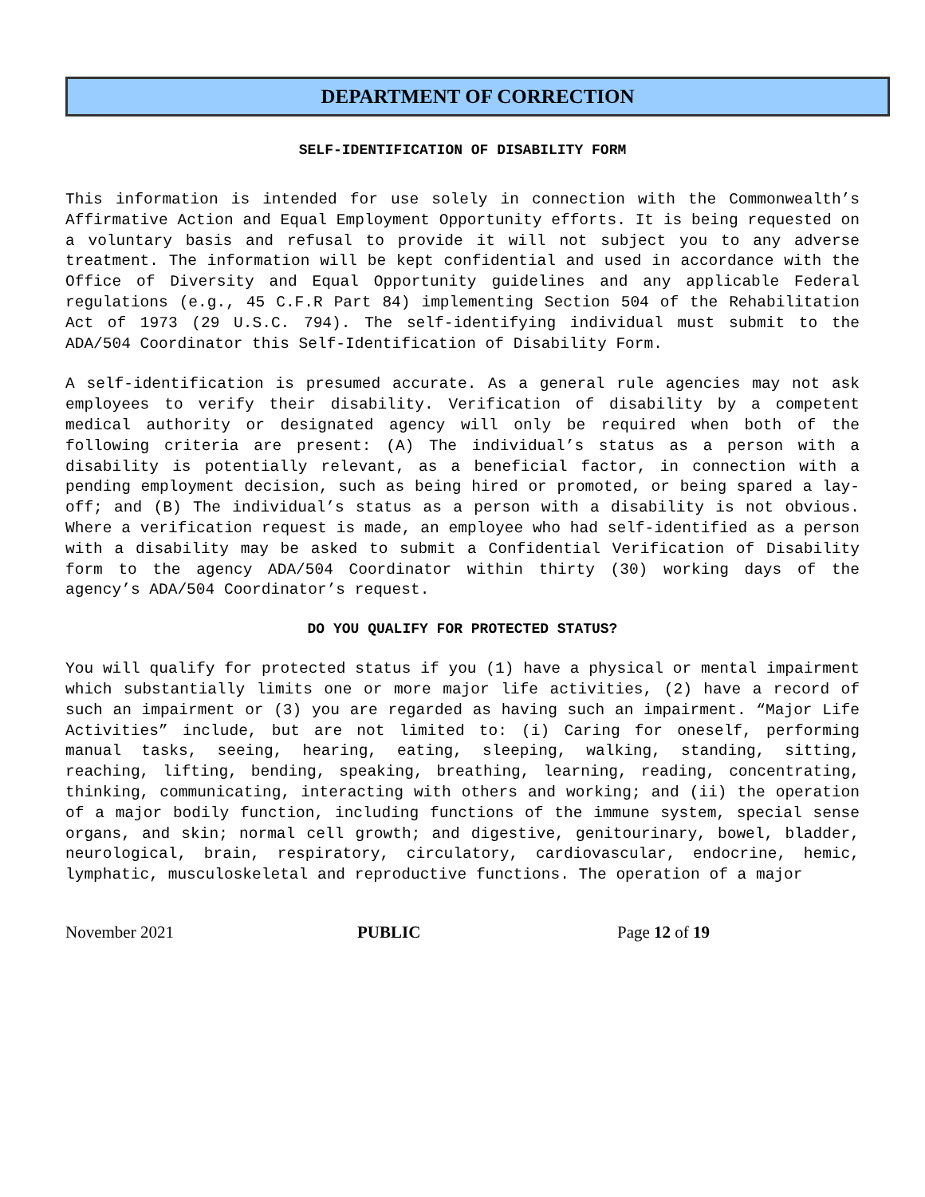DEPARTMENT OF CORRECTION
SELF-IDENTIFICATION OF DISABILITY FORM
This information is intended for use solely in connection with the Commonwealth’s Affirmative Action and Equal Employment Opportunity efforts. It is being requested on a voluntary basis and refusal to provide it will not subject you to any adverse treatment. The information will be kept confidential and used in accordance with the Office of Diversity and Equal Opportunity guidelines and any applicable Federal regulations (e.g., 45 C.F.R Part 84) implementing Section 504 of the Rehabilitation Act of 1973 (29 U.S.C. 794). The self-identifying individual must submit to the ADA/504 Coordinator this Self-Identification of Disability Form.
A self-identification is presumed accurate. As a general rule agencies may not ask employees to verify their disability. Verification of disability by a competent medical authority or designated agency will only be required when both of the following criteria are present: (A) The individual’s status as a person with a disability is potentially relevant, as a beneficial factor, in connection with a pending employment decision, such as being hired or promoted, or being spared a lay-off; and (B) The individual’s status as a person with a disability is not obvious. Where a verification request is made, an employee who had self-identified as a person with a disability may be asked to submit a Confidential Verification of Disability form to the agency ADA/504 Coordinator within thirty (30) working days of the agency’s ADA/504 Coordinator’s request.
DO YOU QUALIFY FOR PROTECTED STATUS?
You will qualify for protected status if you (1) have a physical or mental impairment which substantially limits one or more major life activities, (2) have a record of such an impairment or (3) you are regarded as having such an impairment. “Major Life Activities” include, but are not limited to: (i) Caring for oneself, performing manual tasks, seeing, hearing, eating, sleeping, walking, standing, sitting, reaching, lifting, bending, speaking, breathing, learning, reading, concentrating, thinking, communicating, interacting with others and working; and (ii) the operation of a major bodily function, including functions of the immune system, special sense organs, and skin; normal cell growth; and digestive, genitourinary, bowel, bladder, neurological, brain, respiratory, circulatory, cardiovascular, endocrine, hemic, lymphatic, musculoskeletal and reproductive functions. The operation of a major
November 2021 PUBLIC Page 12 of 19